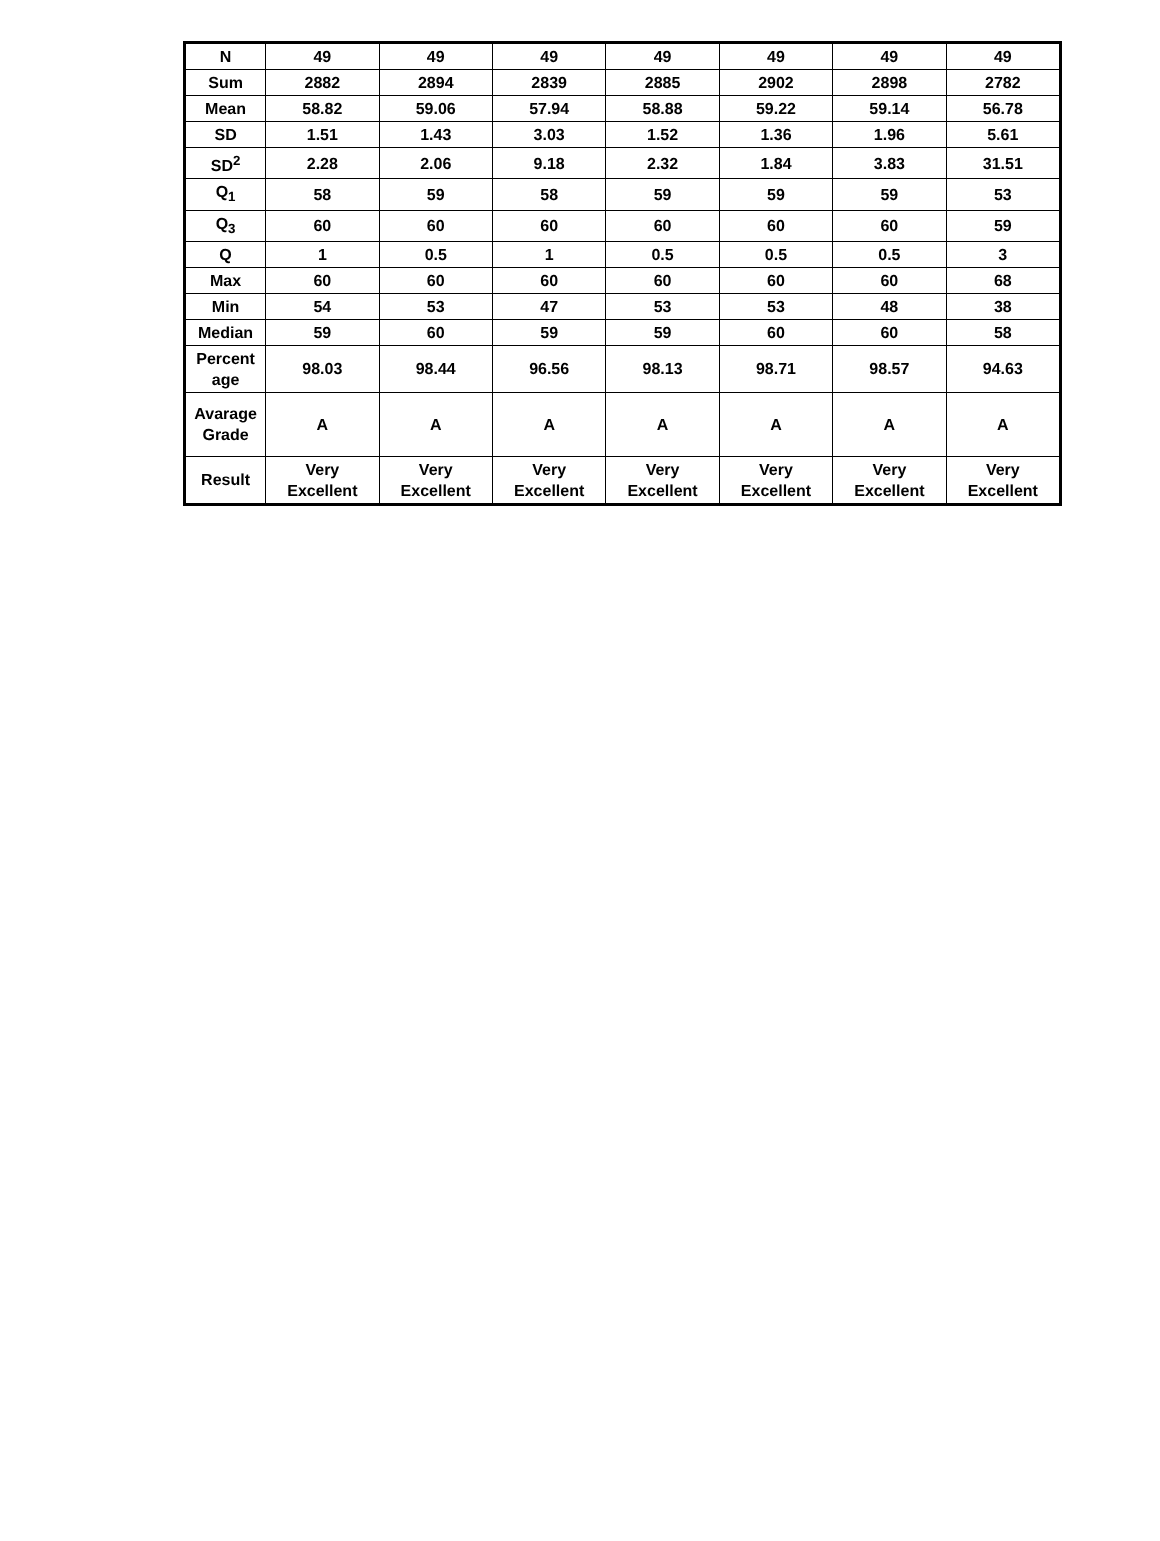| N | 49 | 49 | 49 | 49 | 49 | 49 | 49 |
| Sum | 2882 | 2894 | 2839 | 2885 | 2902 | 2898 | 2782 |
| Mean | 58.82 | 59.06 | 57.94 | 58.88 | 59.22 | 59.14 | 56.78 |
| SD | 1.51 | 1.43 | 3.03 | 1.52 | 1.36 | 1.96 | 5.61 |
| SD<sup>2</sup> | 2.28 | 2.06 | 9.18 | 2.32 | 1.84 | 3.83 | 31.51 |
| Q<sub>1</sub> | 58 | 59 | 58 | 59 | 59 | 59 | 53 |
| Q<sub>3</sub> | 60 | 60 | 60 | 60 | 60 | 60 | 59 |
| Q | 1 | 0.5 | 1 | 0.5 | 0.5 | 0.5 | 3 |
| Max | 60 | 60 | 60 | 60 | 60 | 60 | 68 |
| Min | 54 | 53 | 47 | 53 | 53 | 48 | 38 |
| Median | 59 | 60 | 59 | 59 | 60 | 60 | 58 |
| Percent age | 98.03 | 98.44 | 96.56 | 98.13 | 98.71 | 98.57 | 94.63 |
| Avarage Grade | A | A | A | A | A | A | A |
| Result | Very Excellent | Very Excellent | Very Excellent | Very Excellent | Very Excellent | Very Excellent | Very Excellent |